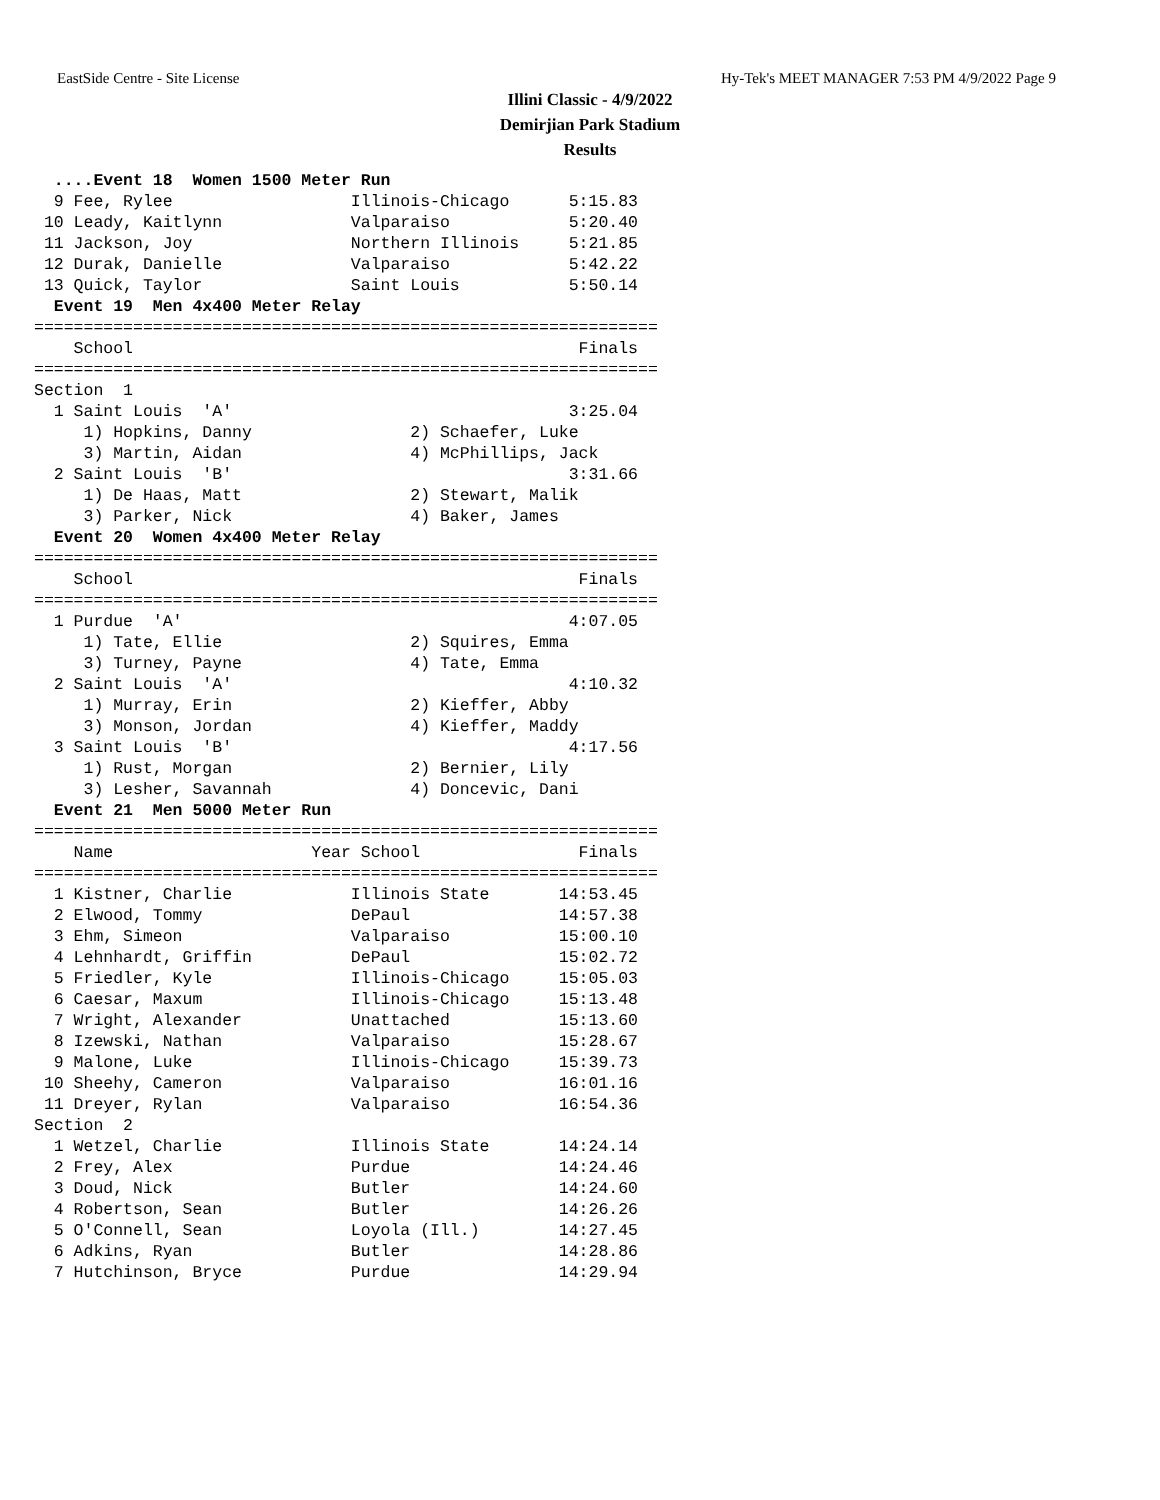EastSide Centre - Site License Hy-Tek's MEET MANAGER 7:53 PM 4/9/2022 Page 9
Illini Classic - 4/9/2022
Demirjian Park Stadium
Results
  ....Event 18  Women 1500 Meter Run
  9 Fee, Rylee                  Illinois-Chicago      5:15.83
 10 Leady, Kaitlynn             Valparaiso            5:20.40
 11 Jackson, Joy                Northern Illinois     5:21.85
 12 Durak, Danielle             Valparaiso            5:42.22
 13 Quick, Taylor               Saint Louis           5:50.14
  Event 19  Men 4x400 Meter Relay
===============================================================
    School                                             Finals
===============================================================
Section  1
  1 Saint Louis  'A'                                  3:25.04
     1) Hopkins, Danny                2) Schaefer, Luke
     3) Martin, Aidan                 4) McPhillips, Jack
  2 Saint Louis  'B'                                  3:31.66
     1) De Haas, Matt                 2) Stewart, Malik
     3) Parker, Nick                  4) Baker, James
  Event 20  Women 4x400 Meter Relay
===============================================================
    School                                             Finals
===============================================================
  1 Purdue  'A'                                       4:07.05
     1) Tate, Ellie                   2) Squires, Emma
     3) Turney, Payne                 4) Tate, Emma
  2 Saint Louis  'A'                                  4:10.32
     1) Murray, Erin                  2) Kieffer, Abby
     3) Monson, Jordan                4) Kieffer, Maddy
  3 Saint Louis  'B'                                  4:17.56
     1) Rust, Morgan                  2) Bernier, Lily
     3) Lesher, Savannah              4) Doncevic, Dani
  Event 21  Men 5000 Meter Run
===============================================================
    Name                    Year School                Finals
===============================================================
  1 Kistner, Charlie            Illinois State       14:53.45
  2 Elwood, Tommy               DePaul               14:57.38
  3 Ehm, Simeon                 Valparaiso           15:00.10
  4 Lehnhardt, Griffin          DePaul               15:02.72
  5 Friedler, Kyle              Illinois-Chicago     15:05.03
  6 Caesar, Maxum               Illinois-Chicago     15:13.48
  7 Wright, Alexander           Unattached           15:13.60
  8 Izewski, Nathan             Valparaiso           15:28.67
  9 Malone, Luke                Illinois-Chicago     15:39.73
 10 Sheehy, Cameron             Valparaiso           16:01.16
 11 Dreyer, Rylan               Valparaiso           16:54.36
Section  2
  1 Wetzel, Charlie             Illinois State       14:24.14
  2 Frey, Alex                  Purdue               14:24.46
  3 Doud, Nick                  Butler               14:24.60
  4 Robertson, Sean             Butler               14:26.26
  5 O'Connell, Sean             Loyola (Ill.)        14:27.45
  6 Adkins, Ryan                Butler               14:28.86
  7 Hutchinson, Bryce           Purdue               14:29.94